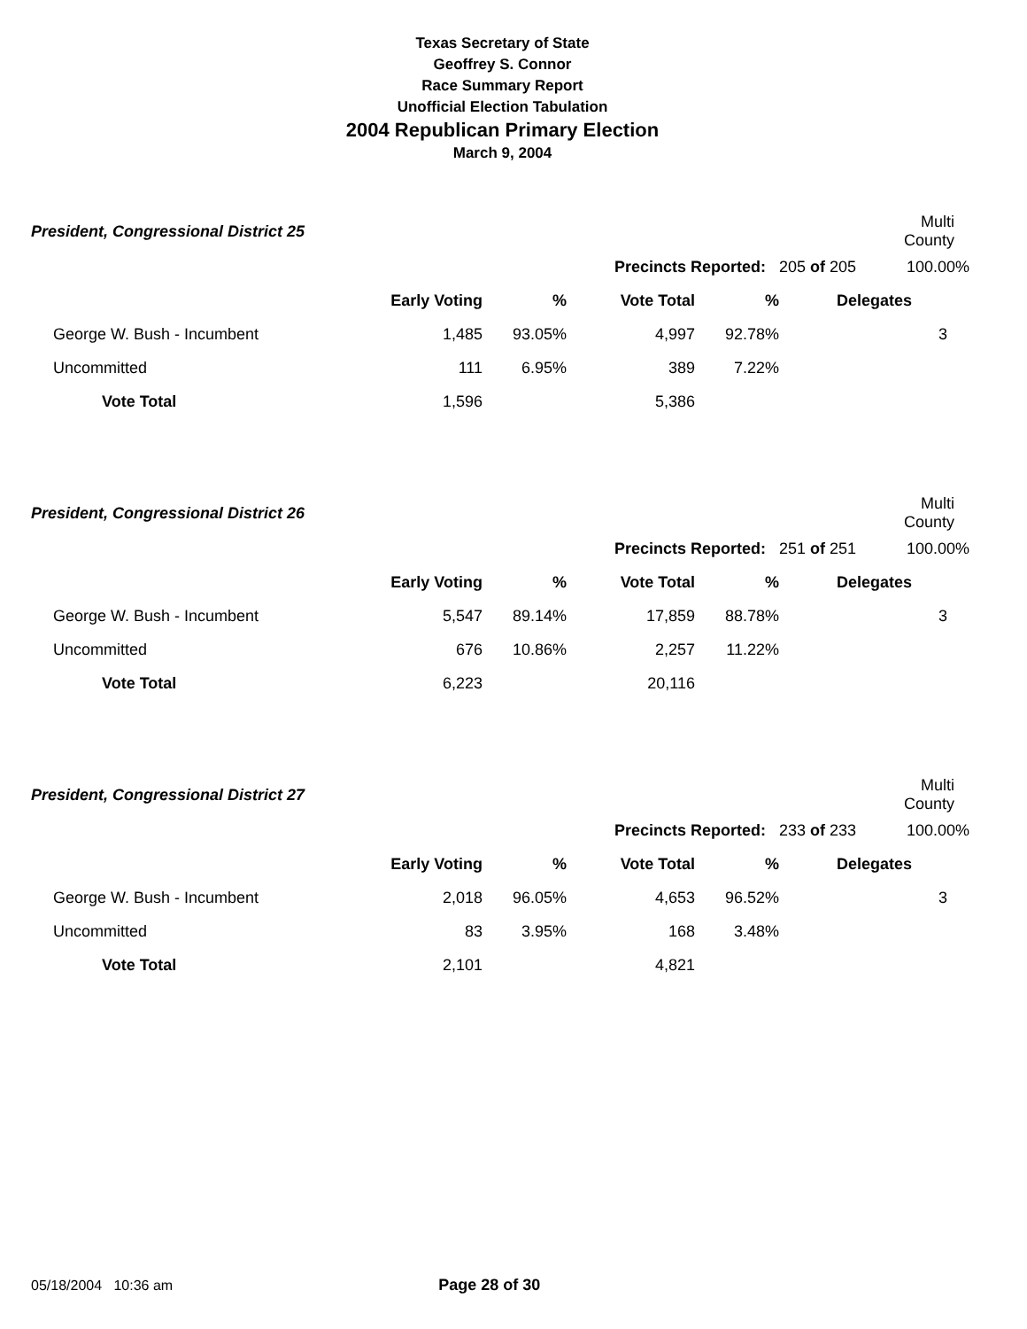Texas Secretary of State
Geoffrey S. Connor
Race Summary Report
Unofficial Election Tabulation
2004 Republican Primary Election
March 9, 2004
| President, Congressional District 25 | | | | | | Multi County |
| | | | Precincts Reported: | | 205 of 205 | 100.00% |
| | Early Voting | % | Vote Total | % | Delegates | |
| George W. Bush - Incumbent | 1,485 | 93.05% | 4,997 | 92.78% | | 3 |
| Uncommitted | 111 | 6.95% | 389 | 7.22% | | |
| Vote Total | 1,596 | | 5,386 | | | |
| President, Congressional District 26 | | | | | | Multi County |
| | | | Precincts Reported: | | 251 of 251 | 100.00% |
| | Early Voting | % | Vote Total | % | Delegates | |
| George W. Bush - Incumbent | 5,547 | 89.14% | 17,859 | 88.78% | | 3 |
| Uncommitted | 676 | 10.86% | 2,257 | 11.22% | | |
| Vote Total | 6,223 | | 20,116 | | | |
| President, Congressional District 27 | | | | | | Multi County |
| | | | Precincts Reported: | | 233 of 233 | 100.00% |
| | Early Voting | % | Vote Total | % | Delegates | |
| George W. Bush - Incumbent | 2,018 | 96.05% | 4,653 | 96.52% | | 3 |
| Uncommitted | 83 | 3.95% | 168 | 3.48% | | |
| Vote Total | 2,101 | | 4,821 | | | |
05/18/2004 10:36 am Page 28 of 30